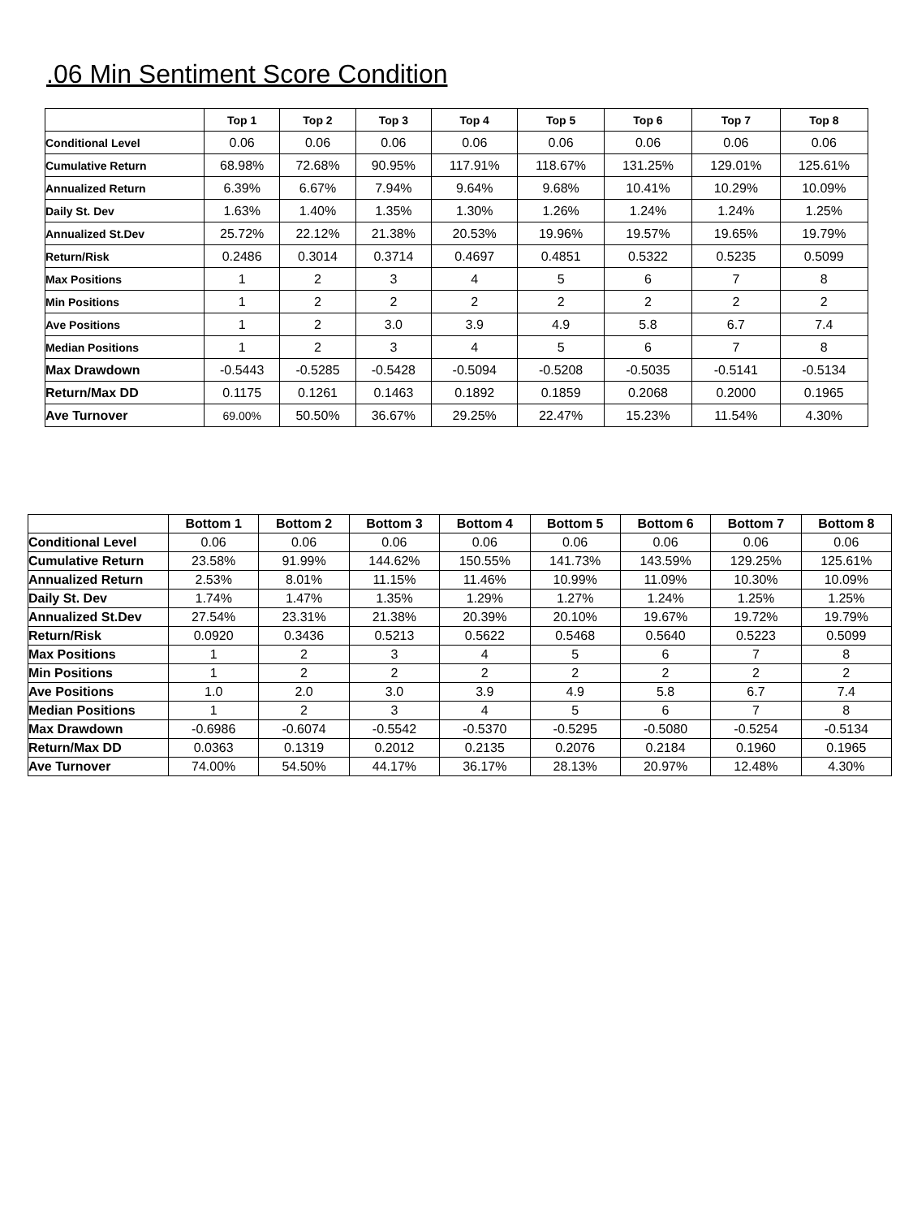.06 Min Sentiment Score Condition
| | Top 1 | Top 2 | Top 3 | Top 4 | Top 5 | Top 6 | Top 7 | Top 8 |
| --- | --- | --- | --- | --- | --- | --- | --- | --- |
| Conditional Level | 0.06 | 0.06 | 0.06 | 0.06 | 0.06 | 0.06 | 0.06 | 0.06 |
| Cumulative Return | 68.98% | 72.68% | 90.95% | 117.91% | 118.67% | 131.25% | 129.01% | 125.61% |
| Annualized Return | 6.39% | 6.67% | 7.94% | 9.64% | 9.68% | 10.41% | 10.29% | 10.09% |
| Daily St. Dev | 1.63% | 1.40% | 1.35% | 1.30% | 1.26% | 1.24% | 1.24% | 1.25% |
| Annualized St.Dev | 25.72% | 22.12% | 21.38% | 20.53% | 19.96% | 19.57% | 19.65% | 19.79% |
| Return/Risk | 0.2486 | 0.3014 | 0.3714 | 0.4697 | 0.4851 | 0.5322 | 0.5235 | 0.5099 |
| Max Positions | 1 | 2 | 3 | 4 | 5 | 6 | 7 | 8 |
| Min Positions | 1 | 2 | 2 | 2 | 2 | 2 | 2 | 2 |
| Ave Positions | 1 | 2 | 3.0 | 3.9 | 4.9 | 5.8 | 6.7 | 7.4 |
| Median Positions | 1 | 2 | 3 | 4 | 5 | 6 | 7 | 8 |
| Max Drawdown | -0.5443 | -0.5285 | -0.5428 | -0.5094 | -0.5208 | -0.5035 | -0.5141 | -0.5134 |
| Return/Max DD | 0.1175 | 0.1261 | 0.1463 | 0.1892 | 0.1859 | 0.2068 | 0.2000 | 0.1965 |
| Ave Turnover | 69.00% | 50.50% | 36.67% | 29.25% | 22.47% | 15.23% | 11.54% | 4.30% |
| | Bottom 1 | Bottom 2 | Bottom 3 | Bottom 4 | Bottom 5 | Bottom 6 | Bottom 7 | Bottom 8 |
| --- | --- | --- | --- | --- | --- | --- | --- | --- |
| Conditional Level | 0.06 | 0.06 | 0.06 | 0.06 | 0.06 | 0.06 | 0.06 | 0.06 |
| Cumulative Return | 23.58% | 91.99% | 144.62% | 150.55% | 141.73% | 143.59% | 129.25% | 125.61% |
| Annualized Return | 2.53% | 8.01% | 11.15% | 11.46% | 10.99% | 11.09% | 10.30% | 10.09% |
| Daily St. Dev | 1.74% | 1.47% | 1.35% | 1.29% | 1.27% | 1.24% | 1.25% | 1.25% |
| Annualized St.Dev | 27.54% | 23.31% | 21.38% | 20.39% | 20.10% | 19.67% | 19.72% | 19.79% |
| Return/Risk | 0.0920 | 0.3436 | 0.5213 | 0.5622 | 0.5468 | 0.5640 | 0.5223 | 0.5099 |
| Max Positions | 1 | 2 | 3 | 4 | 5 | 6 | 7 | 8 |
| Min Positions | 1 | 2 | 2 | 2 | 2 | 2 | 2 | 2 |
| Ave Positions | 1.0 | 2.0 | 3.0 | 3.9 | 4.9 | 5.8 | 6.7 | 7.4 |
| Median Positions | 1 | 2 | 3 | 4 | 5 | 6 | 7 | 8 |
| Max Drawdown | -0.6986 | -0.6074 | -0.5542 | -0.5370 | -0.5295 | -0.5080 | -0.5254 | -0.5134 |
| Return/Max DD | 0.0363 | 0.1319 | 0.2012 | 0.2135 | 0.2076 | 0.2184 | 0.1960 | 0.1965 |
| Ave Turnover | 74.00% | 54.50% | 44.17% | 36.17% | 28.13% | 20.97% | 12.48% | 4.30% |